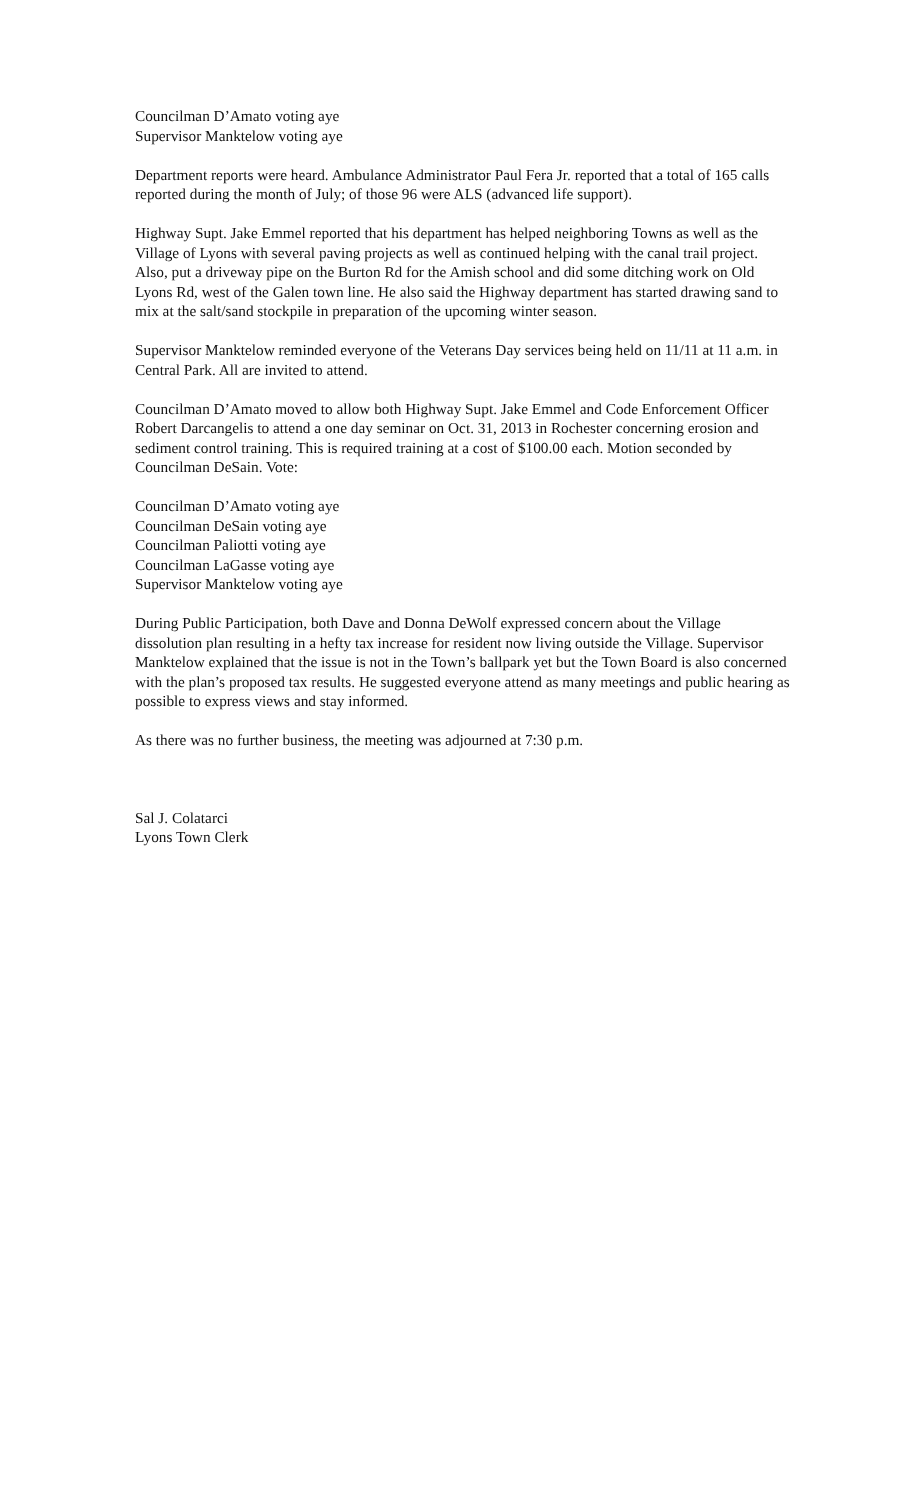Councilman D’Amato voting aye
Supervisor Manktelow voting aye
Department reports were heard. Ambulance Administrator Paul Fera Jr. reported that a total of 165 calls reported during the month of July; of those 96 were ALS (advanced life support).
Highway Supt. Jake Emmel reported that his department has helped neighboring Towns as well as the Village of Lyons with several paving projects as well as continued helping with the canal trail project. Also, put a driveway pipe on the Burton Rd for the Amish school and did some ditching work on Old Lyons Rd, west of the Galen town line. He also said the Highway department has started drawing sand to mix at the salt/sand stockpile in preparation of the upcoming winter season.
Supervisor Manktelow reminded everyone of the Veterans Day services being held on 11/11 at 11 a.m. in Central Park. All are invited to attend.
Councilman D’Amato moved to allow both Highway Supt. Jake Emmel and Code Enforcement Officer Robert Darcangelis to attend a one day seminar on Oct. 31, 2013 in Rochester concerning erosion and sediment control training. This is required training at a cost of $100.00 each. Motion seconded by Councilman DeSain. Vote:
Councilman D’Amato voting aye
Councilman DeSain voting aye
Councilman Paliotti voting aye
Councilman LaGasse voting aye
Supervisor Manktelow voting aye
During Public Participation, both Dave and Donna DeWolf expressed concern about the Village dissolution plan resulting in a hefty tax increase for resident now living outside the Village. Supervisor Manktelow explained that the issue is not in the Town’s ballpark yet but the Town Board is also concerned with the plan’s proposed tax results. He suggested everyone attend as many meetings and public hearing as possible to express views and stay informed.
As there was no further business, the meeting was adjourned at 7:30 p.m.
Sal J. Colatarci
Lyons Town Clerk